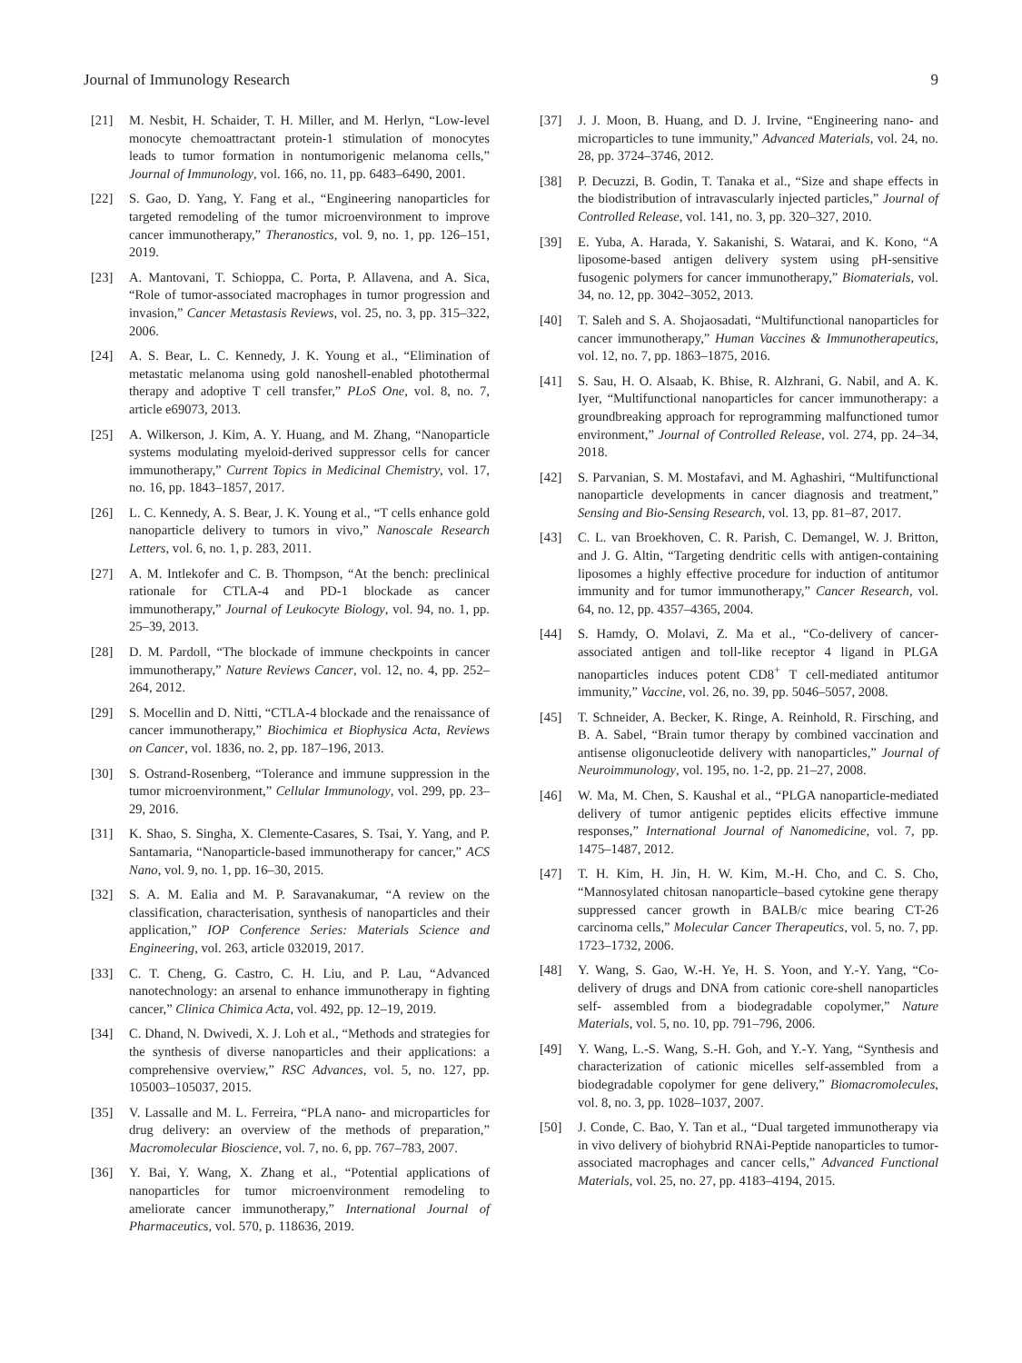Journal of Immunology Research 9
[21] M. Nesbit, H. Schaider, T. H. Miller, and M. Herlyn, “Low-level monocyte chemoattractant protein-1 stimulation of monocytes leads to tumor formation in nontumorigenic melanoma cells,” Journal of Immunology, vol. 166, no. 11, pp. 6483–6490, 2001.
[22] S. Gao, D. Yang, Y. Fang et al., “Engineering nanoparticles for targeted remodeling of the tumor microenvironment to improve cancer immunotherapy,” Theranostics, vol. 9, no. 1, pp. 126–151, 2019.
[23] A. Mantovani, T. Schioppa, C. Porta, P. Allavena, and A. Sica, “Role of tumor-associated macrophages in tumor progression and invasion,” Cancer Metastasis Reviews, vol. 25, no. 3, pp. 315–322, 2006.
[24] A. S. Bear, L. C. Kennedy, J. K. Young et al., “Elimination of metastatic melanoma using gold nanoshell-enabled photothermal therapy and adoptive T cell transfer,” PLoS One, vol. 8, no. 7, article e69073, 2013.
[25] A. Wilkerson, J. Kim, A. Y. Huang, and M. Zhang, “Nanoparticle systems modulating myeloid-derived suppressor cells for cancer immunotherapy,” Current Topics in Medicinal Chemistry, vol. 17, no. 16, pp. 1843–1857, 2017.
[26] L. C. Kennedy, A. S. Bear, J. K. Young et al., “T cells enhance gold nanoparticle delivery to tumors in vivo,” Nanoscale Research Letters, vol. 6, no. 1, p. 283, 2011.
[27] A. M. Intlekofer and C. B. Thompson, “At the bench: preclinical rationale for CTLA-4 and PD-1 blockade as cancer immunotherapy,” Journal of Leukocyte Biology, vol. 94, no. 1, pp. 25–39, 2013.
[28] D. M. Pardoll, “The blockade of immune checkpoints in cancer immunotherapy,” Nature Reviews Cancer, vol. 12, no. 4, pp. 252–264, 2012.
[29] S. Mocellin and D. Nitti, “CTLA-4 blockade and the renaissance of cancer immunotherapy,” Biochimica et Biophysica Acta, Reviews on Cancer, vol. 1836, no. 2, pp. 187–196, 2013.
[30] S. Ostrand-Rosenberg, “Tolerance and immune suppression in the tumor microenvironment,” Cellular Immunology, vol. 299, pp. 23–29, 2016.
[31] K. Shao, S. Singha, X. Clemente-Casares, S. Tsai, Y. Yang, and P. Santamaria, “Nanoparticle-based immunotherapy for cancer,” ACS Nano, vol. 9, no. 1, pp. 16–30, 2015.
[32] S. A. M. Ealia and M. P. Saravanakumar, “A review on the classification, characterisation, synthesis of nanoparticles and their application,” IOP Conference Series: Materials Science and Engineering, vol. 263, article 032019, 2017.
[33] C. T. Cheng, G. Castro, C. H. Liu, and P. Lau, “Advanced nanotechnology: an arsenal to enhance immunotherapy in fighting cancer,” Clinica Chimica Acta, vol. 492, pp. 12–19, 2019.
[34] C. Dhand, N. Dwivedi, X. J. Loh et al., “Methods and strategies for the synthesis of diverse nanoparticles and their applications: a comprehensive overview,” RSC Advances, vol. 5, no. 127, pp. 105003–105037, 2015.
[35] V. Lassalle and M. L. Ferreira, “PLA nano- and microparticles for drug delivery: an overview of the methods of preparation,” Macromolecular Bioscience, vol. 7, no. 6, pp. 767–783, 2007.
[36] Y. Bai, Y. Wang, X. Zhang et al., “Potential applications of nanoparticles for tumor microenvironment remodeling to ameliorate cancer immunotherapy,” International Journal of Pharmaceutics, vol. 570, p. 118636, 2019.
[37] J. J. Moon, B. Huang, and D. J. Irvine, “Engineering nano- and microparticles to tune immunity,” Advanced Materials, vol. 24, no. 28, pp. 3724–3746, 2012.
[38] P. Decuzzi, B. Godin, T. Tanaka et al., “Size and shape effects in the biodistribution of intravascularly injected particles,” Journal of Controlled Release, vol. 141, no. 3, pp. 320–327, 2010.
[39] E. Yuba, A. Harada, Y. Sakanishi, S. Watarai, and K. Kono, “A liposome-based antigen delivery system using pH-sensitive fusogenic polymers for cancer immunotherapy,” Biomaterials, vol. 34, no. 12, pp. 3042–3052, 2013.
[40] T. Saleh and S. A. Shojaosadati, “Multifunctional nanoparticles for cancer immunotherapy,” Human Vaccines & Immunotherapeutics, vol. 12, no. 7, pp. 1863–1875, 2016.
[41] S. Sau, H. O. Alsaab, K. Bhise, R. Alzhrani, G. Nabil, and A. K. Iyer, “Multifunctional nanoparticles for cancer immunotherapy: a groundbreaking approach for reprogramming malfunctioned tumor environment,” Journal of Controlled Release, vol. 274, pp. 24–34, 2018.
[42] S. Parvanian, S. M. Mostafavi, and M. Aghashiri, “Multifunctional nanoparticle developments in cancer diagnosis and treatment,” Sensing and Bio-Sensing Research, vol. 13, pp. 81–87, 2017.
[43] C. L. van Broekhoven, C. R. Parish, C. Demangel, W. J. Britton, and J. G. Altin, “Targeting dendritic cells with antigen-containing liposomes a highly effective procedure for induction of antitumor immunity and for tumor immunotherapy,” Cancer Research, vol. 64, no. 12, pp. 4357–4365, 2004.
[44] S. Hamdy, O. Molavi, Z. Ma et al., “Co-delivery of cancer-associated antigen and toll-like receptor 4 ligand in PLGA nanoparticles induces potent CD8<sup>+</sup> T cell-mediated antitumor immunity,” Vaccine, vol. 26, no. 39, pp. 5046–5057, 2008.
[45] T. Schneider, A. Becker, K. Ringe, A. Reinhold, R. Firsching, and B. A. Sabel, “Brain tumor therapy by combined vaccination and antisense oligonucleotide delivery with nanoparticles,” Journal of Neuroimmunology, vol. 195, no. 1-2, pp. 21–27, 2008.
[46] W. Ma, M. Chen, S. Kaushal et al., “PLGA nanoparticle-mediated delivery of tumor antigenic peptides elicits effective immune responses,” International Journal of Nanomedicine, vol. 7, pp. 1475–1487, 2012.
[47] T. H. Kim, H. Jin, H. W. Kim, M.-H. Cho, and C. S. Cho, “Mannosylated chitosan nanoparticle–based cytokine gene therapy suppressed cancer growth in BALB/c mice bearing CT-26 carcinoma cells,” Molecular Cancer Therapeutics, vol. 5, no. 7, pp. 1723–1732, 2006.
[48] Y. Wang, S. Gao, W.-H. Ye, H. S. Yoon, and Y.-Y. Yang, “Co-delivery of drugs and DNA from cationic core-shell nanoparticles self- assembled from a biodegradable copolymer,” Nature Materials, vol. 5, no. 10, pp. 791–796, 2006.
[49] Y. Wang, L.-S. Wang, S.-H. Goh, and Y.-Y. Yang, “Synthesis and characterization of cationic micelles self-assembled from a biodegradable copolymer for gene delivery,” Biomacromolecules, vol. 8, no. 3, pp. 1028–1037, 2007.
[50] J. Conde, C. Bao, Y. Tan et al., “Dual targeted immunotherapy via in vivo delivery of biohybrid RNAi-Peptide nanoparticles to tumor-associated macrophages and cancer cells,” Advanced Functional Materials, vol. 25, no. 27, pp. 4183–4194, 2015.